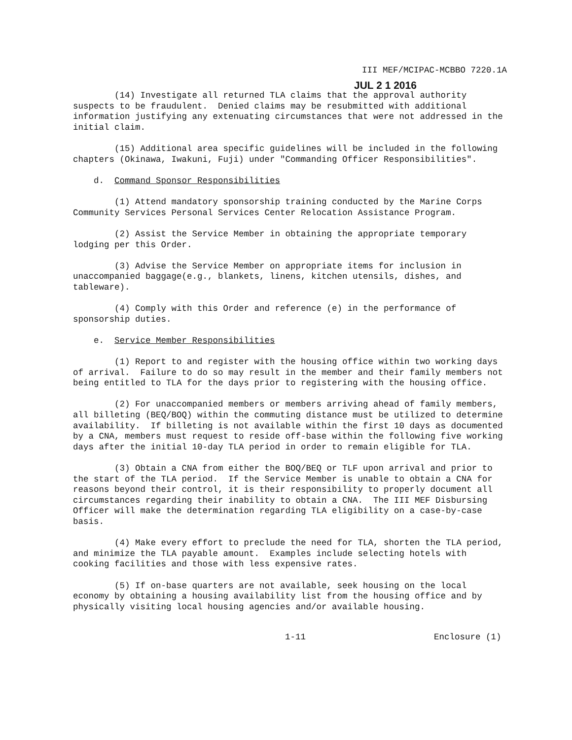III MEF/MCIPAC-MCBBO 7220.1A
JUL 2 1 2016
(14) Investigate all returned TLA claims that the approval authority suspects to be fraudulent. Denied claims may be resubmitted with additional information justifying any extenuating circumstances that were not addressed in the initial claim.
(15) Additional area specific guidelines will be included in the following chapters (Okinawa, Iwakuni, Fuji) under "Commanding Officer Responsibilities".
d. Command Sponsor Responsibilities
(1) Attend mandatory sponsorship training conducted by the Marine Corps Community Services Personal Services Center Relocation Assistance Program.
(2) Assist the Service Member in obtaining the appropriate temporary lodging per this Order.
(3) Advise the Service Member on appropriate items for inclusion in unaccompanied baggage(e.g., blankets, linens, kitchen utensils, dishes, and tableware).
(4) Comply with this Order and reference (e) in the performance of sponsorship duties.
e. Service Member Responsibilities
(1) Report to and register with the housing office within two working days of arrival. Failure to do so may result in the member and their family members not being entitled to TLA for the days prior to registering with the housing office.
(2) For unaccompanied members or members arriving ahead of family members, all billeting (BEQ/BOQ) within the commuting distance must be utilized to determine availability. If billeting is not available within the first 10 days as documented by a CNA, members must request to reside off-base within the following five working days after the initial 10-day TLA period in order to remain eligible for TLA.
(3) Obtain a CNA from either the BOQ/BEQ or TLF upon arrival and prior to the start of the TLA period. If the Service Member is unable to obtain a CNA for reasons beyond their control, it is their responsibility to properly document all circumstances regarding their inability to obtain a CNA. The III MEF Disbursing Officer will make the determination regarding TLA eligibility on a case-by-case basis.
(4) Make every effort to preclude the need for TLA, shorten the TLA period, and minimize the TLA payable amount. Examples include selecting hotels with cooking facilities and those with less expensive rates.
(5) If on-base quarters are not available, seek housing on the local economy by obtaining a housing availability list from the housing office and by physically visiting local housing agencies and/or available housing.
1-11 Enclosure (1)